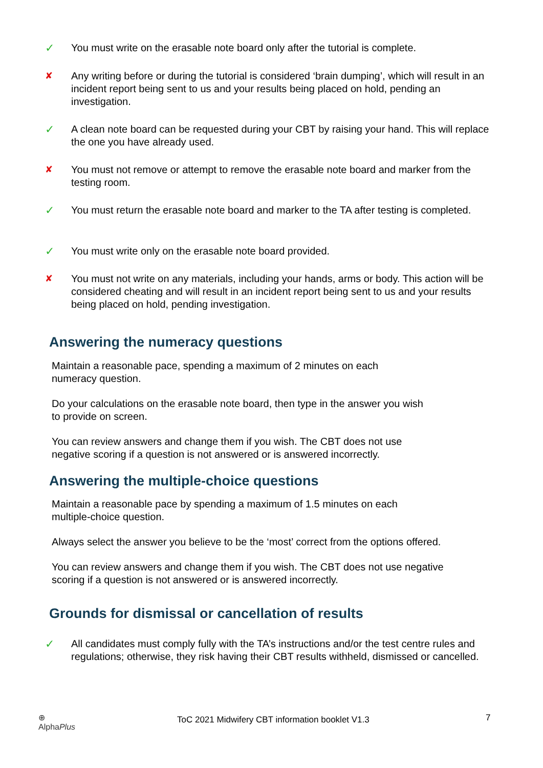✓ You must write on the erasable note board only after the tutorial is complete.
✘ Any writing before or during the tutorial is considered ‘brain dumping’, which will result in an incident report being sent to us and your results being placed on hold, pending an investigation.
✓ A clean note board can be requested during your CBT by raising your hand. This will replace the one you have already used.
✘ You must not remove or attempt to remove the erasable note board and marker from the testing room.
✓ You must return the erasable note board and marker to the TA after testing is completed.
✓ You must write only on the erasable note board provided.
✘ You must not write on any materials, including your hands, arms or body. This action will be considered cheating and will result in an incident report being sent to us and your results being placed on hold, pending investigation.
Answering the numeracy questions
Maintain a reasonable pace, spending a maximum of 2 minutes on each numeracy question.
Do your calculations on the erasable note board, then type in the answer you wish to provide on screen.
You can review answers and change them if you wish. The CBT does not use negative scoring if a question is not answered or is answered incorrectly.
Answering the multiple-choice questions
Maintain a reasonable pace by spending a maximum of 1.5 minutes on each multiple-choice question.
Always select the answer you believe to be the ‘most’ correct from the options offered.
You can review answers and change them if you wish. The CBT does not use negative scoring if a question is not answered or is answered incorrectly.
Grounds for dismissal or cancellation of results
✓ All candidates must comply fully with the TA’s instructions and/or the test centre rules and regulations; otherwise, they risk having their CBT results withheld, dismissed or cancelled.
⊕
AlphaPlus
ToC 2021 Midwifery CBT information booklet V1.3
7